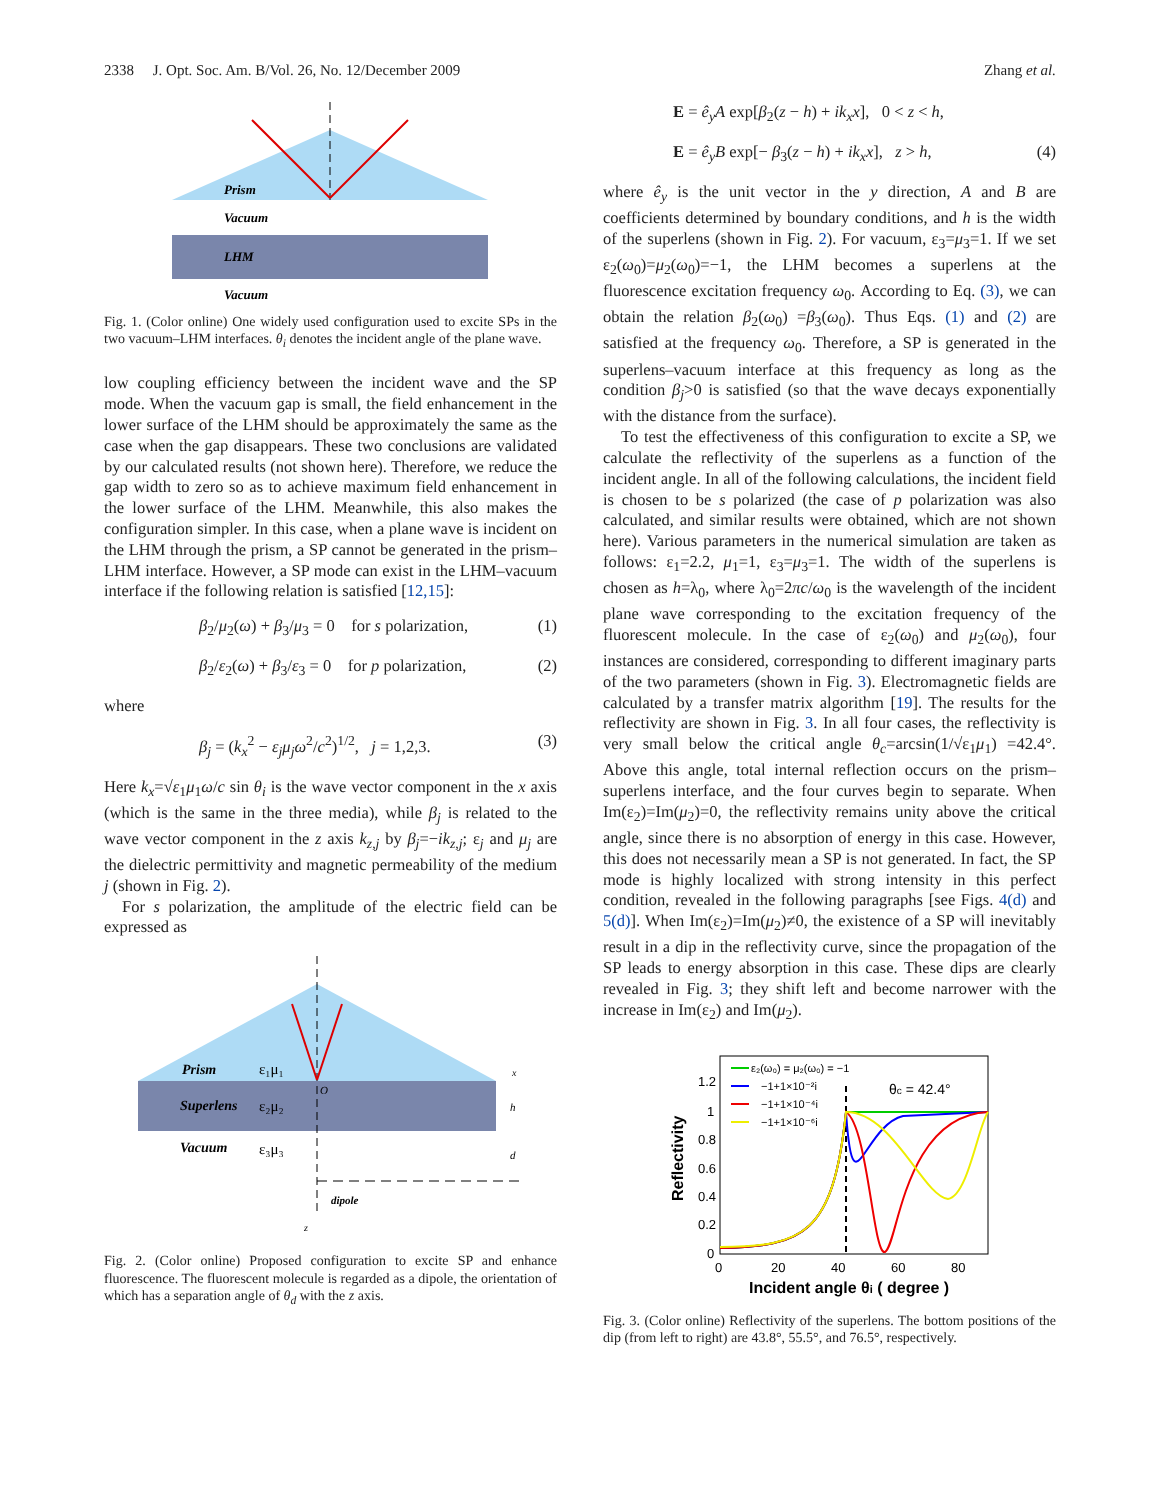2338 J. Opt. Soc. Am. B/Vol. 26, No. 12/December 2009 Zhang et al.
Prism
Vacuum
LHM
Vacuum
Fig. 1. (Color online) One widely used configuration used to excite SPs in the two vacuum–LHM interfaces. θ<sub>i</sub> denotes the incident angle of the plane wave.
low coupling efficiency between the incident wave and the SP mode. When the vacuum gap is small, the field enhancement in the lower surface of the LHM should be approximately the same as the case when the gap disappears. These two conclusions are validated by our calculated results (not shown here). Therefore, we reduce the gap width to zero so as to achieve maximum field enhancement in the lower surface of the LHM. Meanwhile, this also makes the configuration simpler. In this case, when a plane wave is incident on the LHM through the prism, a SP cannot be generated in the prism–LHM interface. However, a SP mode can exist in the LHM–vacuum interface if the following relation is satisfied [12,15]:
β<sub>2</sub>/μ<sub>2</sub>(ω) + β<sub>3</sub>/μ<sub>3</sub> = 0 for s polarization, (1)
β<sub>2</sub>/ε<sub>2</sub>(ω) + β<sub>3</sub>/ε<sub>3</sub> = 0 for p polarization, (2)
where
β<sub>j</sub> = (k<sub>x</sub><sup>2</sup> − ε<sub>j</sub>μ<sub>j</sub>ω<sup>2</sup>/c<sup>2</sup>)<sup>1/2</sup>, j = 1,2,3. (3)
Here k<sub>x</sub>=√ε<sub>1</sub>μ<sub>1</sub>ω/c sin θ<sub>i</sub> is the wave vector component in the x axis (which is the same in the three media), while β<sub>j</sub> is related to the wave vector component in the z axis k<sub>z,j</sub> by β<sub>j</sub>=−ik<sub>z,j</sub>; ε<sub>j</sub> and μ<sub>j</sub> are the dielectric permittivity and magnetic permeability of the medium j (shown in Fig. 2).
For s polarization, the amplitude of the electric field can be expressed as
Prism
ε₁μ₁
Superlens
ε₂μ₂
Vacuum
ε₃μ₃
O
x
h
d
dipole
z
Fig. 2. (Color online) Proposed configuration to excite SP and enhance fluorescence. The fluorescent molecule is regarded as a dipole, the orientation of which has a separation angle of θ<sub>d</sub> with the z axis.
E = ê<sub>y</sub>A exp[β<sub>2</sub>(z − h) + ik<sub>x</sub>x], 0 < z < h,
E = ê<sub>y</sub>B exp[− β<sub>3</sub>(z − h) + ik<sub>x</sub>x], z > h, (4)
where ê<sub>y</sub> is the unit vector in the y direction, A and B are coefficients determined by boundary conditions, and h is the width of the superlens (shown in Fig. 2). For vacuum, ε<sub>3</sub>=μ<sub>3</sub>=1. If we set ε<sub>2</sub>(ω<sub>0</sub>)=μ<sub>2</sub>(ω<sub>0</sub>)=−1, the LHM becomes a superlens at the fluorescence excitation frequency ω<sub>0</sub>. According to Eq. (3), we can obtain the relation β<sub>2</sub>(ω<sub>0</sub>) =β<sub>3</sub>(ω<sub>0</sub>). Thus Eqs. (1) and (2) are satisfied at the frequency ω<sub>0</sub>. Therefore, a SP is generated in the superlens–vacuum interface at this frequency as long as the condition β<sub>j</sub>>0 is satisfied (so that the wave decays exponentially with the distance from the surface).
To test the effectiveness of this configuration to excite a SP, we calculate the reflectivity of the superlens as a function of the incident angle. In all of the following calculations, the incident field is chosen to be s polarized (the case of p polarization was also calculated, and similar results were obtained, which are not shown here). Various parameters in the numerical simulation are taken as follows: ε<sub>1</sub>=2.2, μ<sub>1</sub>=1, ε<sub>3</sub>=μ<sub>3</sub>=1. The width of the superlens is chosen as h=λ<sub>0</sub>, where λ<sub>0</sub>=2πc/ω<sub>0</sub> is the wavelength of the incident plane wave corresponding to the excitation frequency of the fluorescent molecule. In the case of ε<sub>2</sub>(ω<sub>0</sub>) and μ<sub>2</sub>(ω<sub>0</sub>), four instances are considered, corresponding to different imaginary parts of the two parameters (shown in Fig. 3). Electromagnetic fields are calculated by a transfer matrix algorithm [19]. The results for the reflectivity are shown in Fig. 3. In all four cases, the reflectivity is very small below the critical angle θ<sub>c</sub>=arcsin(1/√ε<sub>1</sub>μ<sub>1</sub>) =42.4°. Above this angle, total internal reflection occurs on the prism–superlens interface, and the four curves begin to separate. When Im(ε<sub>2</sub>)=Im(μ<sub>2</sub>)=0, the reflectivity remains unity above the critical angle, since there is no absorption of energy in this case. However, this does not necessarily mean a SP is not generated. In fact, the SP mode is highly localized with strong intensity in this perfect condition, revealed in the following paragraphs [see Figs. 4(d) and 5(d)]. When Im(ε<sub>2</sub>)=Im(μ<sub>2</sub>)≠0, the existence of a SP will inevitably result in a dip in the reflectivity curve, since the propagation of the SP leads to energy absorption in this case. These dips are clearly revealed in Fig. 3; they shift left and become narrower with the increase in Im(ε<sub>2</sub>) and Im(μ<sub>2</sub>).
1.2
1
0.8
0.6
0.4
0.2
0
0
20
40
60
80
Incident angle θi ( degree )
Reflectivity
ε₂(ω₀) = μ₂(ω₀) = −1
−1+1×10⁻²i
−1+1×10⁻⁴i
−1+1×10⁻⁶i
θc = 42.4°
Fig. 3. (Color online) Reflectivity of the superlens. The bottom positions of the dip (from left to right) are 43.8°, 55.5°, and 76.5°, respectively.